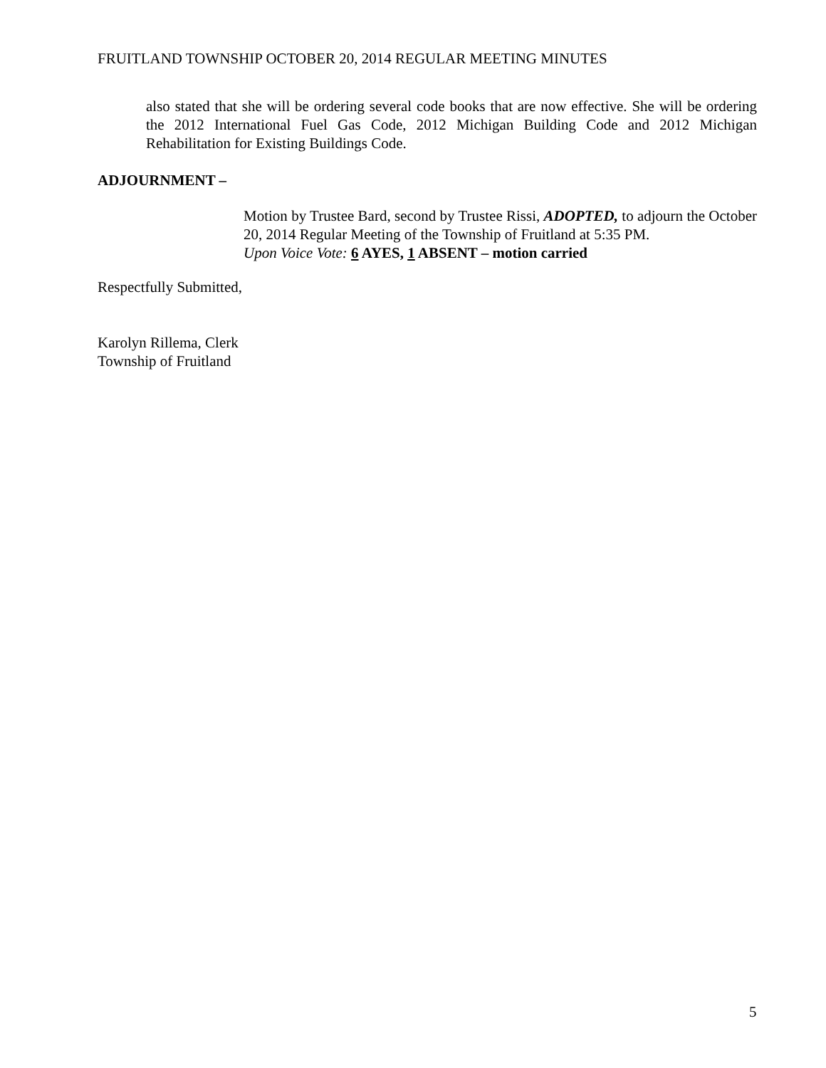FRUITLAND TOWNSHIP OCTOBER 20, 2014 REGULAR MEETING MINUTES
also stated that she will be ordering several code books that are now effective. She will be ordering the 2012 International Fuel Gas Code, 2012 Michigan Building Code and 2012 Michigan Rehabilitation for Existing Buildings Code.
ADJOURNMENT –
Motion by Trustee Bard, second by Trustee Rissi, ADOPTED, to adjourn the October 20, 2014 Regular Meeting of the Township of Fruitland at 5:35 PM.
Upon Voice Vote: 6 AYES, 1 ABSENT – motion carried
Respectfully Submitted,
Karolyn Rillema, Clerk
Township of Fruitland
5